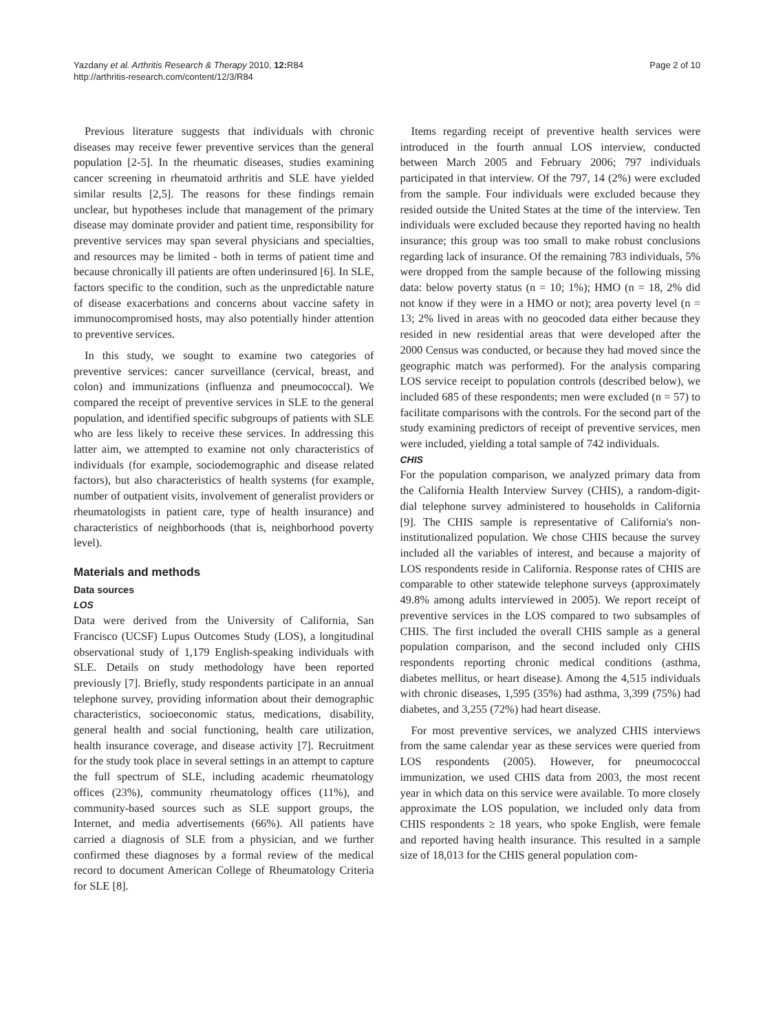Yazdany et al. Arthritis Research & Therapy 2010, 12: R84
http://arthritis-research.com/content/12/3/R84
Page 2 of 10
Previous literature suggests that individuals with chronic diseases may receive fewer preventive services than the general population [2-5]. In the rheumatic diseases, studies examining cancer screening in rheumatoid arthritis and SLE have yielded similar results [2,5]. The reasons for these findings remain unclear, but hypotheses include that management of the primary disease may dominate provider and patient time, responsibility for preventive services may span several physicians and specialties, and resources may be limited - both in terms of patient time and because chronically ill patients are often underinsured [6]. In SLE, factors specific to the condition, such as the unpredictable nature of disease exacerbations and concerns about vaccine safety in immunocompromised hosts, may also potentially hinder attention to preventive services.
In this study, we sought to examine two categories of preventive services: cancer surveillance (cervical, breast, and colon) and immunizations (influenza and pneumococcal). We compared the receipt of preventive services in SLE to the general population, and identified specific subgroups of patients with SLE who are less likely to receive these services. In addressing this latter aim, we attempted to examine not only characteristics of individuals (for example, sociodemographic and disease related factors), but also characteristics of health systems (for example, number of outpatient visits, involvement of generalist providers or rheumatologists in patient care, type of health insurance) and characteristics of neighborhoods (that is, neighborhood poverty level).
Materials and methods
Data sources
LOS
Data were derived from the University of California, San Francisco (UCSF) Lupus Outcomes Study (LOS), a longitudinal observational study of 1,179 English-speaking individuals with SLE. Details on study methodology have been reported previously [7]. Briefly, study respondents participate in an annual telephone survey, providing information about their demographic characteristics, socioeconomic status, medications, disability, general health and social functioning, health care utilization, health insurance coverage, and disease activity [7]. Recruitment for the study took place in several settings in an attempt to capture the full spectrum of SLE, including academic rheumatology offices (23%), community rheumatology offices (11%), and community-based sources such as SLE support groups, the Internet, and media advertisements (66%). All patients have carried a diagnosis of SLE from a physician, and we further confirmed these diagnoses by a formal review of the medical record to document American College of Rheumatology Criteria for SLE [8].
Items regarding receipt of preventive health services were introduced in the fourth annual LOS interview, conducted between March 2005 and February 2006; 797 individuals participated in that interview. Of the 797, 14 (2%) were excluded from the sample. Four individuals were excluded because they resided outside the United States at the time of the interview. Ten individuals were excluded because they reported having no health insurance; this group was too small to make robust conclusions regarding lack of insurance. Of the remaining 783 individuals, 5% were dropped from the sample because of the following missing data: below poverty status (n = 10; 1%); HMO (n = 18, 2% did not know if they were in a HMO or not); area poverty level (n = 13; 2% lived in areas with no geocoded data either because they resided in new residential areas that were developed after the 2000 Census was conducted, or because they had moved since the geographic match was performed). For the analysis comparing LOS service receipt to population controls (described below), we included 685 of these respondents; men were excluded (n = 57) to facilitate comparisons with the controls. For the second part of the study examining predictors of receipt of preventive services, men were included, yielding a total sample of 742 individuals.
CHIS
For the population comparison, we analyzed primary data from the California Health Interview Survey (CHIS), a random-digit-dial telephone survey administered to households in California [9]. The CHIS sample is representative of California's non-institutionalized population. We chose CHIS because the survey included all the variables of interest, and because a majority of LOS respondents reside in California. Response rates of CHIS are comparable to other statewide telephone surveys (approximately 49.8% among adults interviewed in 2005). We report receipt of preventive services in the LOS compared to two subsamples of CHIS. The first included the overall CHIS sample as a general population comparison, and the second included only CHIS respondents reporting chronic medical conditions (asthma, diabetes mellitus, or heart disease). Among the 4,515 individuals with chronic diseases, 1,595 (35%) had asthma, 3,399 (75%) had diabetes, and 3,255 (72%) had heart disease.
For most preventive services, we analyzed CHIS interviews from the same calendar year as these services were queried from LOS respondents (2005). However, for pneumococcal immunization, we used CHIS data from 2003, the most recent year in which data on this service were available. To more closely approximate the LOS population, we included only data from CHIS respondents ≥ 18 years, who spoke English, were female and reported having health insurance. This resulted in a sample size of 18,013 for the CHIS general population com-